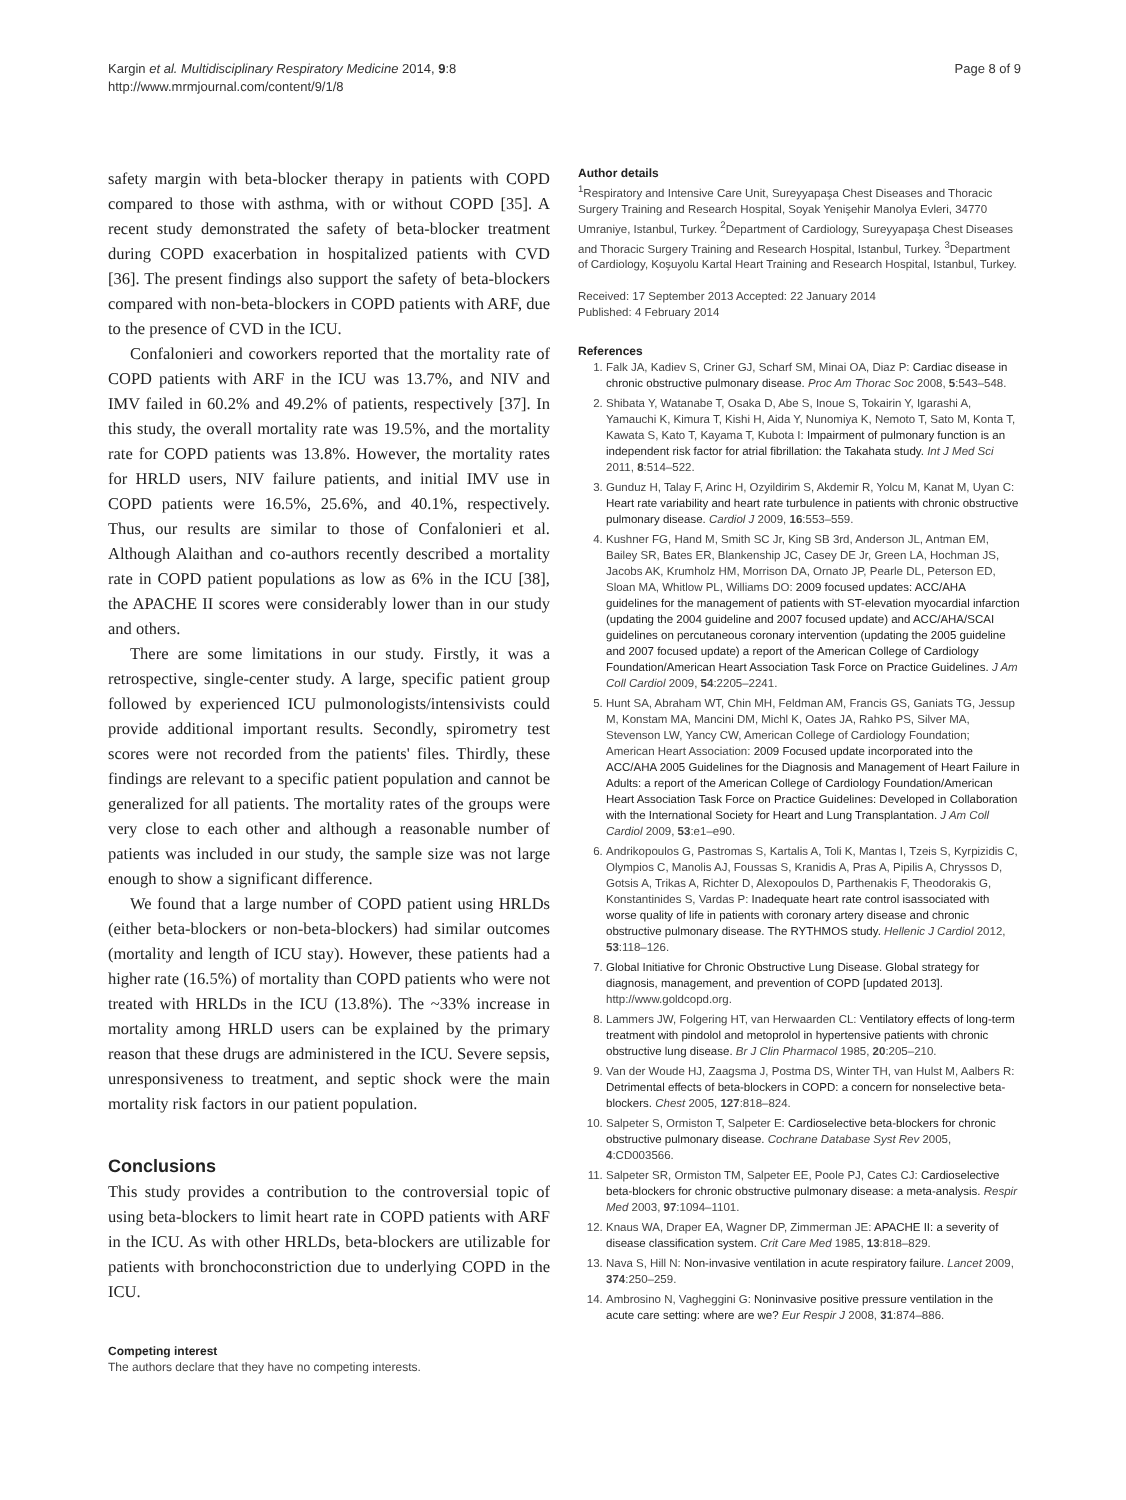Kargin et al. Multidisciplinary Respiratory Medicine 2014, 9:8
http://www.mrmjournal.com/content/9/1/8
Page 8 of 9
safety margin with beta-blocker therapy in patients with COPD compared to those with asthma, with or without COPD [35]. A recent study demonstrated the safety of beta-blocker treatment during COPD exacerbation in hospitalized patients with CVD [36]. The present findings also support the safety of beta-blockers compared with non-beta-blockers in COPD patients with ARF, due to the presence of CVD in the ICU.
Confalonieri and coworkers reported that the mortality rate of COPD patients with ARF in the ICU was 13.7%, and NIV and IMV failed in 60.2% and 49.2% of patients, respectively [37]. In this study, the overall mortality rate was 19.5%, and the mortality rate for COPD patients was 13.8%. However, the mortality rates for HRLD users, NIV failure patients, and initial IMV use in COPD patients were 16.5%, 25.6%, and 40.1%, respectively. Thus, our results are similar to those of Confalonieri et al. Although Alaithan and co-authors recently described a mortality rate in COPD patient populations as low as 6% in the ICU [38], the APACHE II scores were considerably lower than in our study and others.
There are some limitations in our study. Firstly, it was a retrospective, single-center study. A large, specific patient group followed by experienced ICU pulmonologists/intensivists could provide additional important results. Secondly, spirometry test scores were not recorded from the patients' files. Thirdly, these findings are relevant to a specific patient population and cannot be generalized for all patients. The mortality rates of the groups were very close to each other and although a reasonable number of patients was included in our study, the sample size was not large enough to show a significant difference.
We found that a large number of COPD patient using HRLDs (either beta-blockers or non-beta-blockers) had similar outcomes (mortality and length of ICU stay). However, these patients had a higher rate (16.5%) of mortality than COPD patients who were not treated with HRLDs in the ICU (13.8%). The ~33% increase in mortality among HRLD users can be explained by the primary reason that these drugs are administered in the ICU. Severe sepsis, unresponsiveness to treatment, and septic shock were the main mortality risk factors in our patient population.
Conclusions
This study provides a contribution to the controversial topic of using beta-blockers to limit heart rate in COPD patients with ARF in the ICU. As with other HRLDs, beta-blockers are utilizable for patients with bronchoconstriction due to underlying COPD in the ICU.
Competing interest
The authors declare that they have no competing interests.
Author details
<sup>1</sup> Respiratory and Intensive Care Unit, Sureyyapaşa Chest Diseases and Thoracic Surgery Training and Research Hospital, Soyak Yenişehir Manolya Evleri, 34770 Umraniye, Istanbul, Turkey. <sup>2</sup>Department of Cardiology, Sureyyapaşa Chest Diseases and Thoracic Surgery Training and Research Hospital, Istanbul, Turkey. <sup>3</sup>Department of Cardiology, Koşuyolu Kartal Heart Training and Research Hospital, Istanbul, Turkey.
Received: 17 September 2013 Accepted: 22 January 2014
Published: 4 February 2014
References
1. Falk JA, Kadiev S, Criner GJ, Scharf SM, Minai OA, Diaz P: Cardiac disease in chronic obstructive pulmonary disease. Proc Am Thorac Soc 2008, 5:543–548.
2. Shibata Y, Watanabe T, Osaka D, Abe S, Inoue S, Tokairin Y, Igarashi A, Yamauchi K, Kimura T, Kishi H, Aida Y, Nunomiya K, Nemoto T, Sato M, Konta T, Kawata S, Kato T, Kayama T, Kubota I: Impairment of pulmonary function is an independent risk factor for atrial fibrillation: the Takahata study. Int J Med Sci 2011, 8:514–522.
3. Gunduz H, Talay F, Arinc H, Ozyildirim S, Akdemir R, Yolcu M, Kanat M, Uyan C: Heart rate variability and heart rate turbulence in patients with chronic obstructive pulmonary disease. Cardiol J 2009, 16:553–559.
4. Kushner FG, Hand M, Smith SC Jr, King SB 3rd, Anderson JL, Antman EM, Bailey SR, Bates ER, Blankenship JC, Casey DE Jr, Green LA, Hochman JS, Jacobs AK, Krumholz HM, Morrison DA, Ornato JP, Pearle DL, Peterson ED, Sloan MA, Whitlow PL, Williams DO: 2009 focused updates: ACC/AHA guidelines for the management of patients with ST-elevation myocardial infarction (updating the 2004 guideline and 2007 focused update) and ACC/AHA/SCAI guidelines on percutaneous coronary intervention (updating the 2005 guideline and 2007 focused update) a report of the American College of Cardiology Foundation/American Heart Association Task Force on Practice Guidelines. J Am Coll Cardiol 2009, 54:2205–2241.
5. Hunt SA, Abraham WT, Chin MH, Feldman AM, Francis GS, Ganiats TG, Jessup M, Konstam MA, Mancini DM, Michl K, Oates JA, Rahko PS, Silver MA, Stevenson LW, Yancy CW, American College of Cardiology Foundation; American Heart Association: 2009 Focused update incorporated into the ACC/AHA 2005 Guidelines for the Diagnosis and Management of Heart Failure in Adults: a report of the American College of Cardiology Foundation/American Heart Association Task Force on Practice Guidelines: Developed in Collaboration with the International Society for Heart and Lung Transplantation. J Am Coll Cardiol 2009, 53:e1–e90.
6. Andrikopoulos G, Pastromas S, Kartalis A, Toli K, Mantas I, Tzeis S, Kyrpizidis C, Olympios C, Manolis AJ, Foussas S, Kranidis A, Pras A, Pipilis A, Chryssos D, Gotsis A, Trikas A, Richter D, Alexopoulos D, Parthenakis F, Theodorakis G, Konstantinides S, Vardas P: Inadequate heart rate control isassociated with worse quality of life in patients with coronary artery disease and chronic obstructive pulmonary disease. The RYTHMOS study. Hellenic J Cardiol 2012, 53:118–126.
7. Global Initiative for Chronic Obstructive Lung Disease. Global strategy for diagnosis, management, and prevention of COPD [updated 2013]. http://www.goldcopd.org.
8. Lammers JW, Folgering HT, van Herwaarden CL: Ventilatory effects of long-term treatment with pindolol and metoprolol in hypertensive patients with chronic obstructive lung disease. Br J Clin Pharmacol 1985, 20:205–210.
9. Van der Woude HJ, Zaagsma J, Postma DS, Winter TH, van Hulst M, Aalbers R: Detrimental effects of beta-blockers in COPD: a concern for nonselective beta-blockers. Chest 2005, 127:818–824.
10. Salpeter S, Ormiston T, Salpeter E: Cardioselective beta-blockers for chronic obstructive pulmonary disease. Cochrane Database Syst Rev 2005, 4:CD003566.
11. Salpeter SR, Ormiston TM, Salpeter EE, Poole PJ, Cates CJ: Cardioselective beta-blockers for chronic obstructive pulmonary disease: a meta-analysis. Respir Med 2003, 97:1094–1101.
12. Knaus WA, Draper EA, Wagner DP, Zimmerman JE: APACHE II: a severity of disease classification system. Crit Care Med 1985, 13:818–829.
13. Nava S, Hill N: Non-invasive ventilation in acute respiratory failure. Lancet 2009, 374:250–259.
14. Ambrosino N, Vagheggini G: Noninvasive positive pressure ventilation in the acute care setting: where are we? Eur Respir J 2008, 31:874–886.